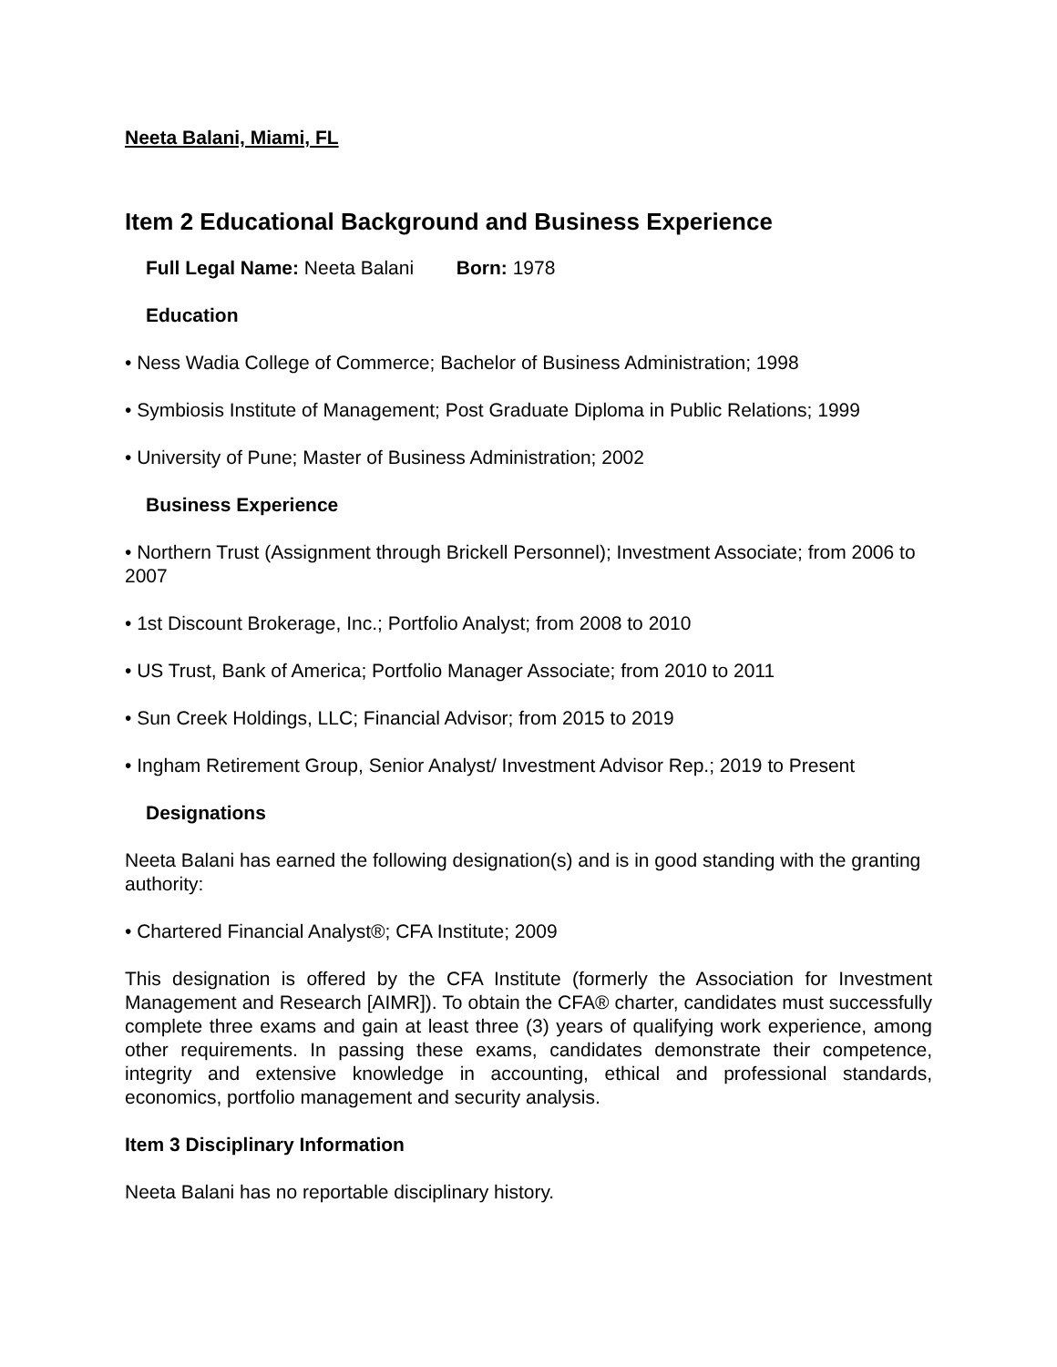Neeta Balani, Miami, FL
Item 2 Educational Background and Business Experience
Full Legal Name: Neeta Balani Born: 1978
Education
• Ness Wadia College of Commerce; Bachelor of Business Administration; 1998
• Symbiosis Institute of Management; Post Graduate Diploma in Public Relations; 1999
• University of Pune; Master of Business Administration; 2002
Business Experience
• Northern Trust (Assignment through Brickell Personnel); Investment Associate; from 2006 to 2007
• 1st Discount Brokerage, Inc.; Portfolio Analyst; from 2008 to 2010
• US Trust, Bank of America; Portfolio Manager Associate; from 2010 to 2011
• Sun Creek Holdings, LLC; Financial Advisor; from 2015 to 2019
• Ingham Retirement Group, Senior Analyst/ Investment Advisor Rep.; 2019 to Present
Designations
Neeta Balani has earned the following designation(s) and is in good standing with the granting authority:
• Chartered Financial Analyst®; CFA Institute; 2009
This designation is offered by the CFA Institute (formerly the Association for Investment Management and Research [AIMR]). To obtain the CFA® charter, candidates must successfully complete three exams and gain at least three (3) years of qualifying work experience, among other requirements. In passing these exams, candidates demonstrate their competence, integrity and extensive knowledge in accounting, ethical and professional standards, economics, portfolio management and security analysis.
Item 3 Disciplinary Information
Neeta Balani has no reportable disciplinary history.